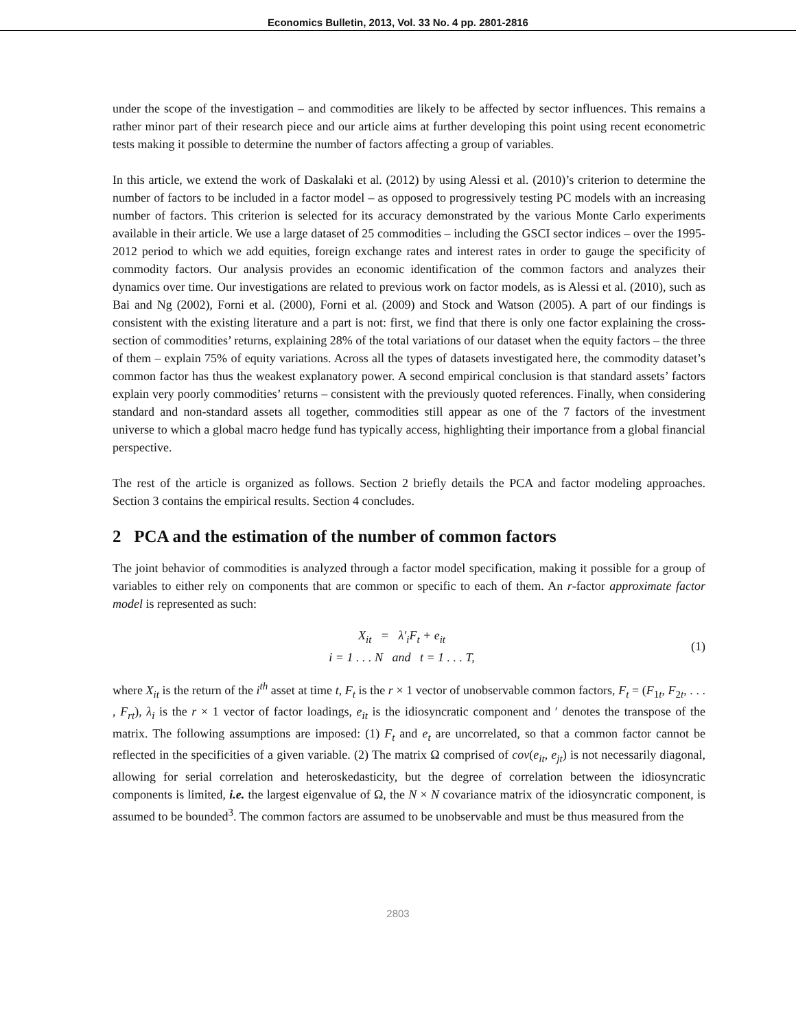Economics Bulletin, 2013, Vol. 33 No. 4 pp. 2801-2816
under the scope of the investigation – and commodities are likely to be affected by sector influences. This remains a rather minor part of their research piece and our article aims at further developing this point using recent econometric tests making it possible to determine the number of factors affecting a group of variables.
In this article, we extend the work of Daskalaki et al. (2012) by using Alessi et al. (2010)’s criterion to determine the number of factors to be included in a factor model – as opposed to progressively testing PC models with an increasing number of factors. This criterion is selected for its accuracy demonstrated by the various Monte Carlo experiments available in their article. We use a large dataset of 25 commodities – including the GSCI sector indices – over the 1995-2012 period to which we add equities, foreign exchange rates and interest rates in order to gauge the specificity of commodity factors. Our analysis provides an economic identification of the common factors and analyzes their dynamics over time. Our investigations are related to previous work on factor models, as is Alessi et al. (2010), such as Bai and Ng (2002), Forni et al. (2000), Forni et al. (2009) and Stock and Watson (2005). A part of our findings is consistent with the existing literature and a part is not: first, we find that there is only one factor explaining the cross-section of commodities’ returns, explaining 28% of the total variations of our dataset when the equity factors – the three of them – explain 75% of equity variations. Across all the types of datasets investigated here, the commodity dataset’s common factor has thus the weakest explanatory power. A second empirical conclusion is that standard assets’ factors explain very poorly commodities’ returns – consistent with the previously quoted references. Finally, when considering standard and non-standard assets all together, commodities still appear as one of the 7 factors of the investment universe to which a global macro hedge fund has typically access, highlighting their importance from a global financial perspective.
The rest of the article is organized as follows. Section 2 briefly details the PCA and factor modeling approaches. Section 3 contains the empirical results. Section 4 concludes.
2 PCA and the estimation of the number of common factors
The joint behavior of commodities is analyzed through a factor model specification, making it possible for a group of variables to either rely on components that are common or specific to each of them. An r-factor approximate factor model is represented as such:
X<sub>it</sub> = λ′<sub>i</sub>F<sub>t</sub> + e<sub>it</sub>
i = 1 . . . N and t = 1 . . . T,
(1)
where X<sub>it</sub> is the return of the i<sup>th</sup> asset at time t, F<sub>t</sub> is the r × 1 vector of unobservable common factors, F<sub>t</sub> = (F<sub>1t</sub>, F<sub>2t</sub>, . . . , F<sub>rt</sub>), λ<sub>i</sub> is the r × 1 vector of factor loadings, e<sub>it</sub> is the idiosyncratic component and ′ denotes the transpose of the matrix. The following assumptions are imposed: (1) F<sub>t</sub> and e<sub>t</sub> are uncorrelated, so that a common factor cannot be reflected in the specificities of a given variable. (2) The matrix Ω comprised of cov(e<sub>it</sub>, e<sub>jt</sub>) is not necessarily diagonal, allowing for serial correlation and heteroskedasticity, but the degree of correlation between the idiosyncratic components is limited, i.e. the largest eigenvalue of Ω, the N × N covariance matrix of the idiosyncratic component, is assumed to be bounded<sup>3</sup>. The common factors are assumed to be unobservable and must be thus measured from the
2803